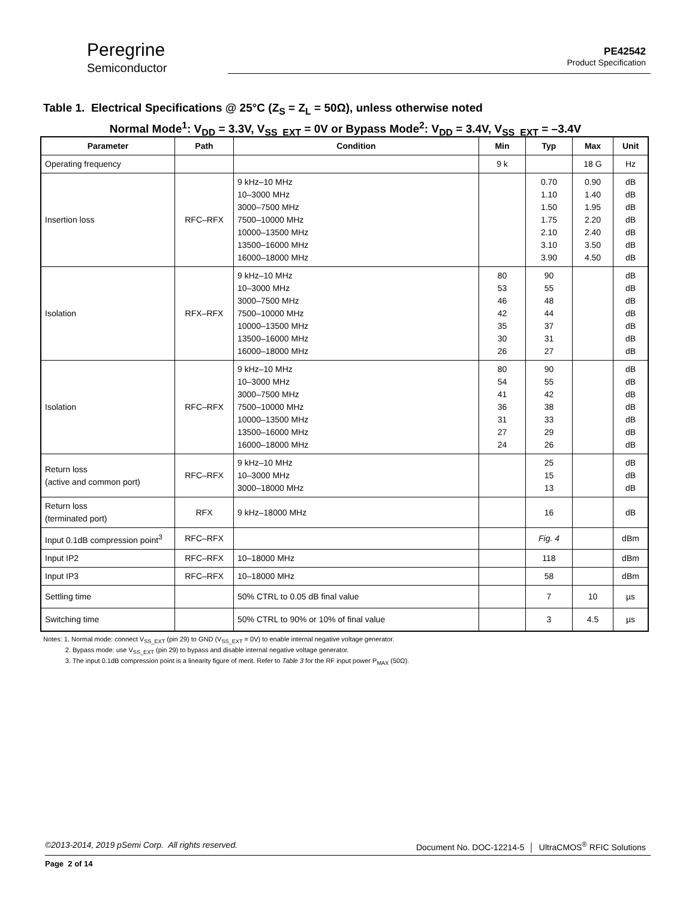Peregrine
Semiconductor
PE42542
Product Specification
Table 1. Electrical Specifications @ 25°C (Z<sub>S</sub> = Z<sub>L</sub> = 50Ω), unless otherwise noted
Normal Mode<sup>1</sup>: V<sub>DD</sub> = 3.3V, V<sub>SS_EXT</sub> = 0V or Bypass Mode<sup>2</sup>: V<sub>DD</sub> = 3.4V, V<sub>SS_EXT</sub> = –3.4V
| Parameter | Path | Condition | Min | Typ | Max | Unit |
| --- | --- | --- | --- | --- | --- | --- |
| Operating frequency | | | 9 k | | 18 G | Hz |
| Insertion loss | RFC–RFX | 9 kHz–10 MHz 10–3000 MHz 3000–7500 MHz 7500–10000 MHz 10000–13500 MHz 13500–16000 MHz 16000–18000 MHz | | 0.70 1.10 1.50 1.75 2.10 3.10 3.90 | 0.90 1.40 1.95 2.20 2.40 3.50 4.50 | dB dB dB dB dB dB dB |
| Isolation | RFX–RFX | 9 kHz–10 MHz 10–3000 MHz 3000–7500 MHz 7500–10000 MHz 10000–13500 MHz 13500–16000 MHz 16000–18000 MHz | 80 53 46 42 35 30 26 | 90 55 48 44 37 31 27 | | dB dB dB dB dB dB dB |
| Isolation | RFC–RFX | 9 kHz–10 MHz 10–3000 MHz 3000–7500 MHz 7500–10000 MHz 10000–13500 MHz 13500–16000 MHz 16000–18000 MHz | 80 54 41 36 31 27 24 | 90 55 42 38 33 29 26 | | dB dB dB dB dB dB dB |
| Return loss (active and common port) | RFC–RFX | 9 kHz–10 MHz 10–3000 MHz 3000–18000 MHz | | 25 15 13 | | dB dB dB |
| Return loss (terminated port) | RFX | 9 kHz–18000 MHz | | 16 | | dB |
| Input 0.1dB compression point<sup>3</sup> | RFC–RFX | | | Fig. 4 | | dBm |
| Input IP2 | RFC–RFX | 10–18000 MHz | | 118 | | dBm |
| Input IP3 | RFC–RFX | 10–18000 MHz | | 58 | | dBm |
| Settling time | | 50% CTRL to 0.05 dB final value | | 7 | 10 | µs |
| Switching time | | 50% CTRL to 90% or 10% of final value | | 3 | 4.5 | µs |
Notes: 1. Normal mode: connect V<sub>SS_EXT</sub> (pin 29) to GND (V<sub>SS_EXT</sub> = 0V) to enable internal negative voltage generator.
2. Bypass mode: use V<sub>SS_EXT</sub> (pin 29) to bypass and disable internal negative voltage generator.
3. The input 0.1dB compression point is a linearity figure of merit. Refer to Table 3 for the RF input power P<sub>MAX</sub> (50Ω).
©2013-2014, 2019 pSemi Corp. All rights reserved. Document No. DOC-12214-5 │ UltraCMOS<sup>®</sup> RFIC Solutions
Page 2 of 14